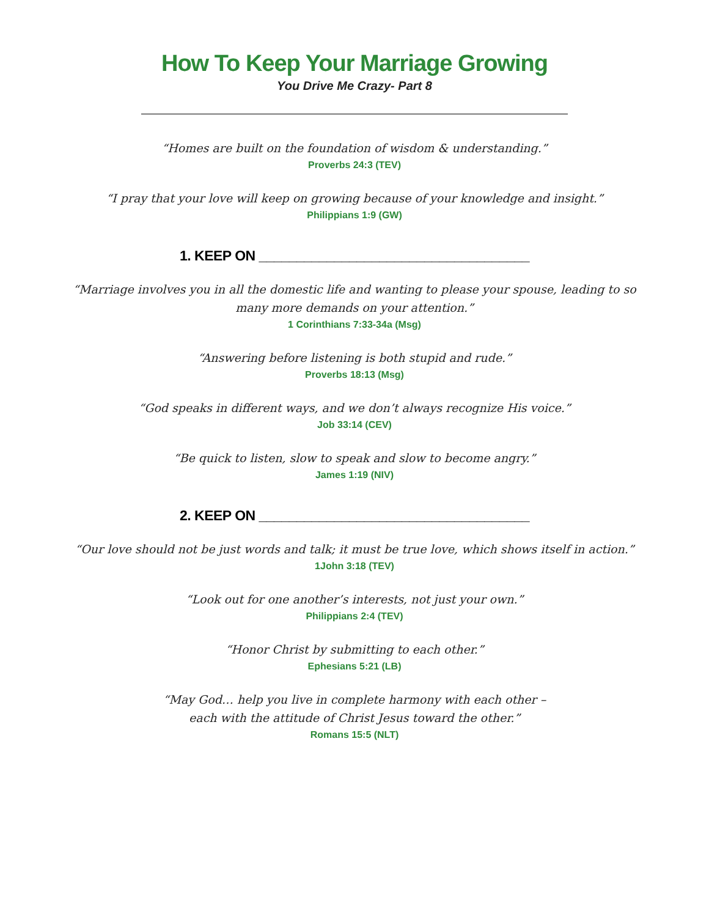How To Keep Your Marriage Growing
You Drive Me Crazy- Part 8
“Homes are built on the foundation of wisdom & understanding.”
Proverbs 24:3 (TEV)
“I pray that your love will keep on growing because of your knowledge and insight.”
Philippians 1:9 (GW)
1. KEEP ON ____________________________________
“Marriage involves you in all the domestic life and wanting to please your spouse, leading to so
many more demands on your attention.”
1 Corinthians 7:33-34a (Msg)
“Answering before listening is both stupid and rude.”
Proverbs 18:13 (Msg)
“God speaks in different ways, and we don’t always recognize His voice.”
Job 33:14 (CEV)
“Be quick to listen, slow to speak and slow to become angry.”
James 1:19 (NIV)
2. KEEP ON ____________________________________
“Our love should not be just words and talk; it must be true love, which shows itself in action.”
1John 3:18 (TEV)
“Look out for one another’s interests, not just your own.”
Philippians 2:4 (TEV)
“Honor Christ by submitting to each other.”
Ephesians 5:21 (LB)
“May God… help you live in complete harmony with each other –
each with the attitude of Christ Jesus toward the other.”
Romans 15:5 (NLT)